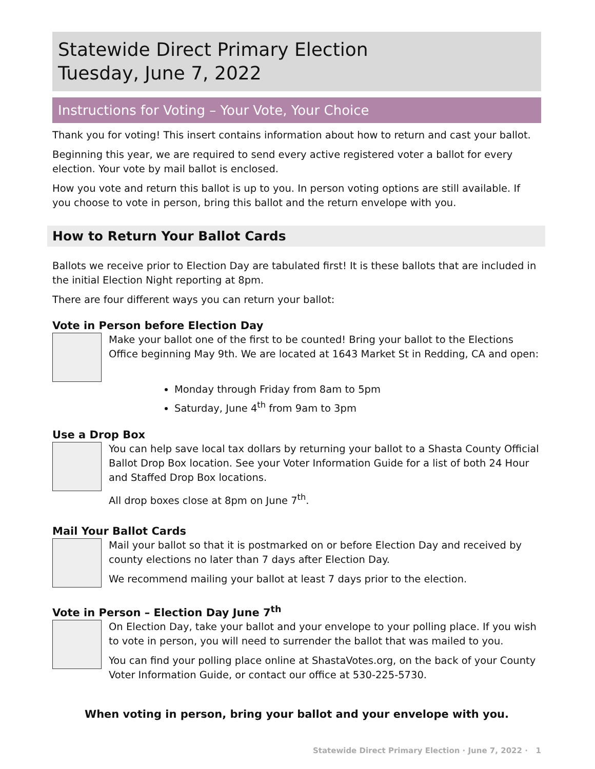Statewide Direct Primary Election
Tuesday, June 7, 2022
Instructions for Voting – Your Vote, Your Choice
Thank you for voting! This insert contains information about how to return and cast your ballot.
Beginning this year, we are required to send every active registered voter a ballot for every election. Your vote by mail ballot is enclosed.
How you vote and return this ballot is up to you. In person voting options are still available. If you choose to vote in person, bring this ballot and the return envelope with you.
How to Return Your Ballot Cards
Ballots we receive prior to Election Day are tabulated first! It is these ballots that are included in the initial Election Night reporting at 8pm.
There are four different ways you can return your ballot:
Vote in Person before Election Day
Make your ballot one of the first to be counted! Bring your ballot to the Elections Office beginning May 9th. We are located at 1643 Market St in Redding, CA and open:
Monday through Friday from 8am to 5pm
Saturday, June 4<sup>th</sup> from 9am to 3pm
Use a Drop Box
You can help save local tax dollars by returning your ballot to a Shasta County Official Ballot Drop Box location. See your Voter Information Guide for a list of both 24 Hour and Staffed Drop Box locations.
All drop boxes close at 8pm on June 7<sup>th</sup>.
Mail Your Ballot Cards
Mail your ballot so that it is postmarked on or before Election Day and received by county elections no later than 7 days after Election Day.
We recommend mailing your ballot at least 7 days prior to the election.
Vote in Person – Election Day June 7<sup>th</sup>
On Election Day, take your ballot and your envelope to your polling place. If you wish to vote in person, you will need to surrender the ballot that was mailed to you.
You can find your polling place online at ShastaVotes.org, on the back of your County Voter Information Guide, or contact our office at 530-225-5730.
When voting in person, bring your ballot and your envelope with you.
Statewide Direct Primary Election · June 7, 2022 · 1